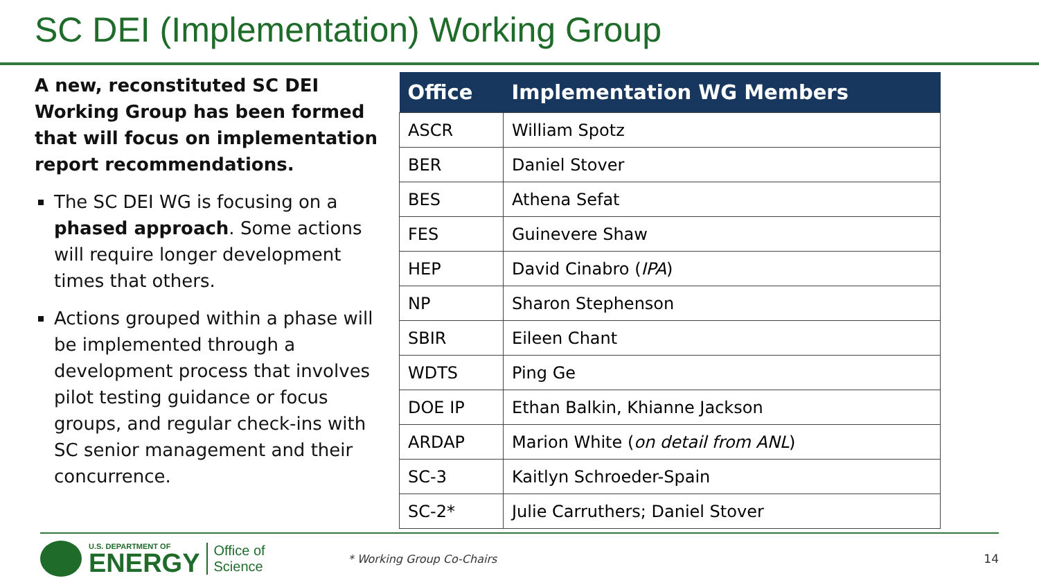SC DEI (Implementation) Working Group
A new, reconstituted SC DEI Working Group has been formed that will focus on implementation report recommendations.
The SC DEI WG is focusing on a phased approach. Some actions will require longer development times that others.
Actions grouped within a phase will be implemented through a development process that involves pilot testing guidance or focus groups, and regular check-ins with SC senior management and their concurrence.
| Office | Implementation WG Members |
| --- | --- |
| ASCR | William Spotz |
| BER | Daniel Stover |
| BES | Athena Sefat |
| FES | Guinevere Shaw |
| HEP | David Cinabro ( IPA ) |
| NP | Sharon Stephenson |
| SBIR | Eileen Chant |
| WDTS | Ping Ge |
| DOE IP | Ethan Balkin, Khianne Jackson |
| ARDAP | Marion White ( on detail from ANL ) |
| SC-3 | Kaitlyn Schroeder-Spain |
| SC-2* | Julie Carruthers; Daniel Stover |
U.S. DEPARTMENT OF
ENERGY
Office of
Science
* Working Group Co-Chairs 14